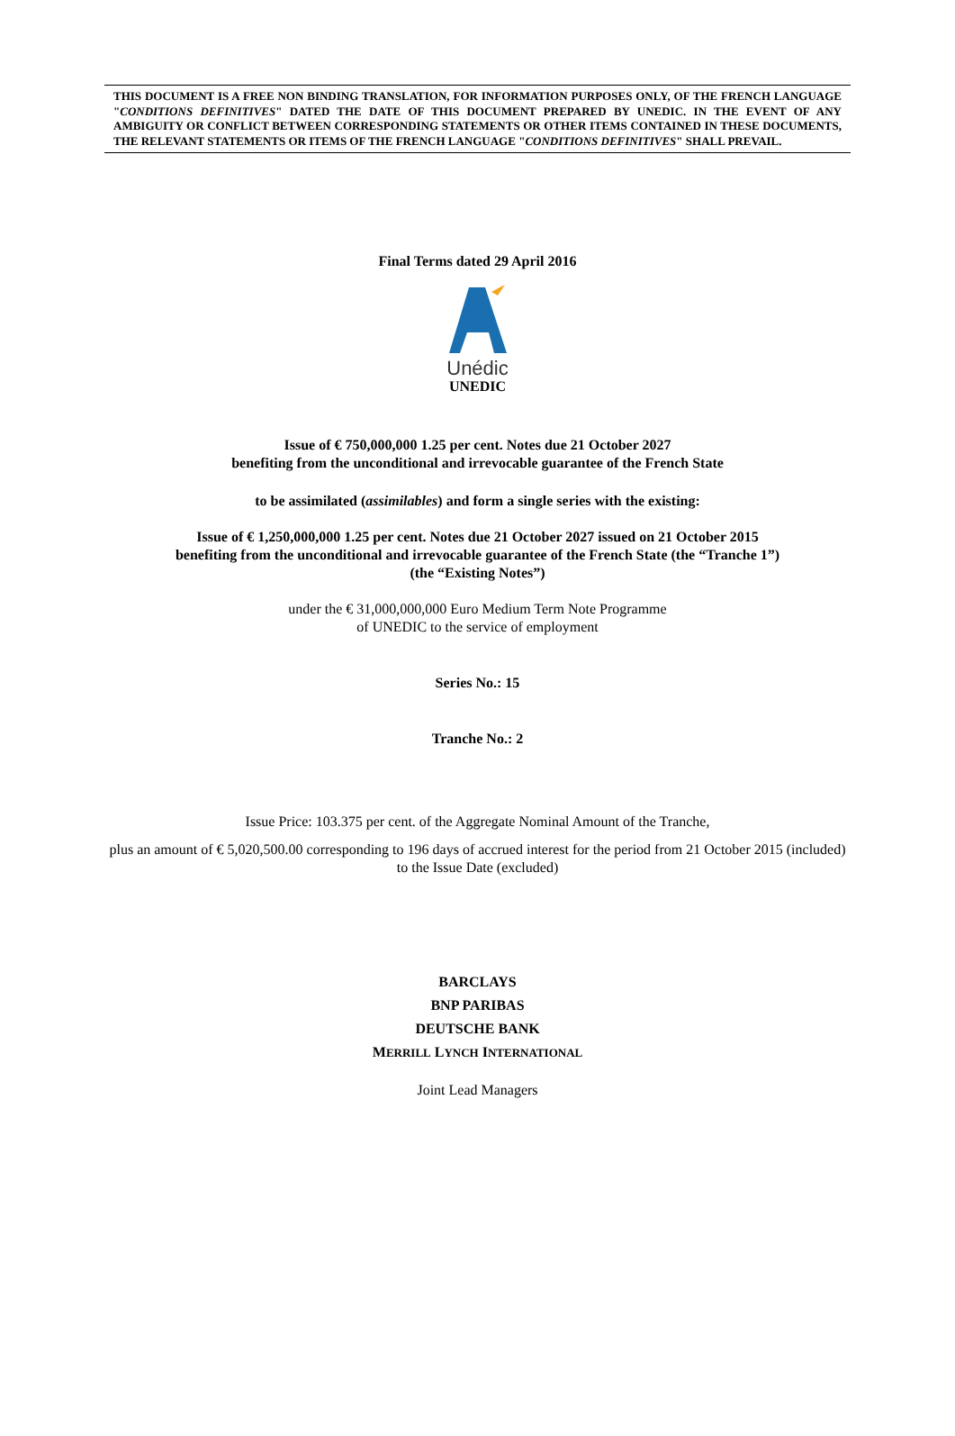THIS DOCUMENT IS A FREE NON BINDING TRANSLATION, FOR INFORMATION PURPOSES ONLY, OF THE FRENCH LANGUAGE "CONDITIONS DEFINITIVES" DATED THE DATE OF THIS DOCUMENT PREPARED BY UNEDIC. IN THE EVENT OF ANY AMBIGUITY OR CONFLICT BETWEEN CORRESPONDING STATEMENTS OR OTHER ITEMS CONTAINED IN THESE DOCUMENTS, THE RELEVANT STATEMENTS OR ITEMS OF THE FRENCH LANGUAGE "CONDITIONS DEFINITIVES" SHALL PREVAIL.
Final Terms dated 29 April 2016
Unédic
UNEDIC
Issue of € 750,000,000 1.25 per cent. Notes due 21 October 2027
benefiting from the unconditional and irrevocable guarantee of the French State
to be assimilated (assimilables) and form a single series with the existing:
Issue of € 1,250,000,000 1.25 per cent. Notes due 21 October 2027 issued on 21 October 2015
benefiting from the unconditional and irrevocable guarantee of the French State (the “Tranche 1”)
(the “Existing Notes”)
under the € 31,000,000,000 Euro Medium Term Note Programme
of UNEDIC to the service of employment
Series No.: 15
Tranche No.: 2
Issue Price: 103.375 per cent. of the Aggregate Nominal Amount of the Tranche,
plus an amount of € 5,020,500.00 corresponding to 196 days of accrued interest for the period from 21 October 2015 (included) to the Issue Date (excluded)
BARCLAYS
BNP PARIBAS
DEUTSCHE BANK
MERRILL LYNCH INTERNATIONAL
Joint Lead Managers